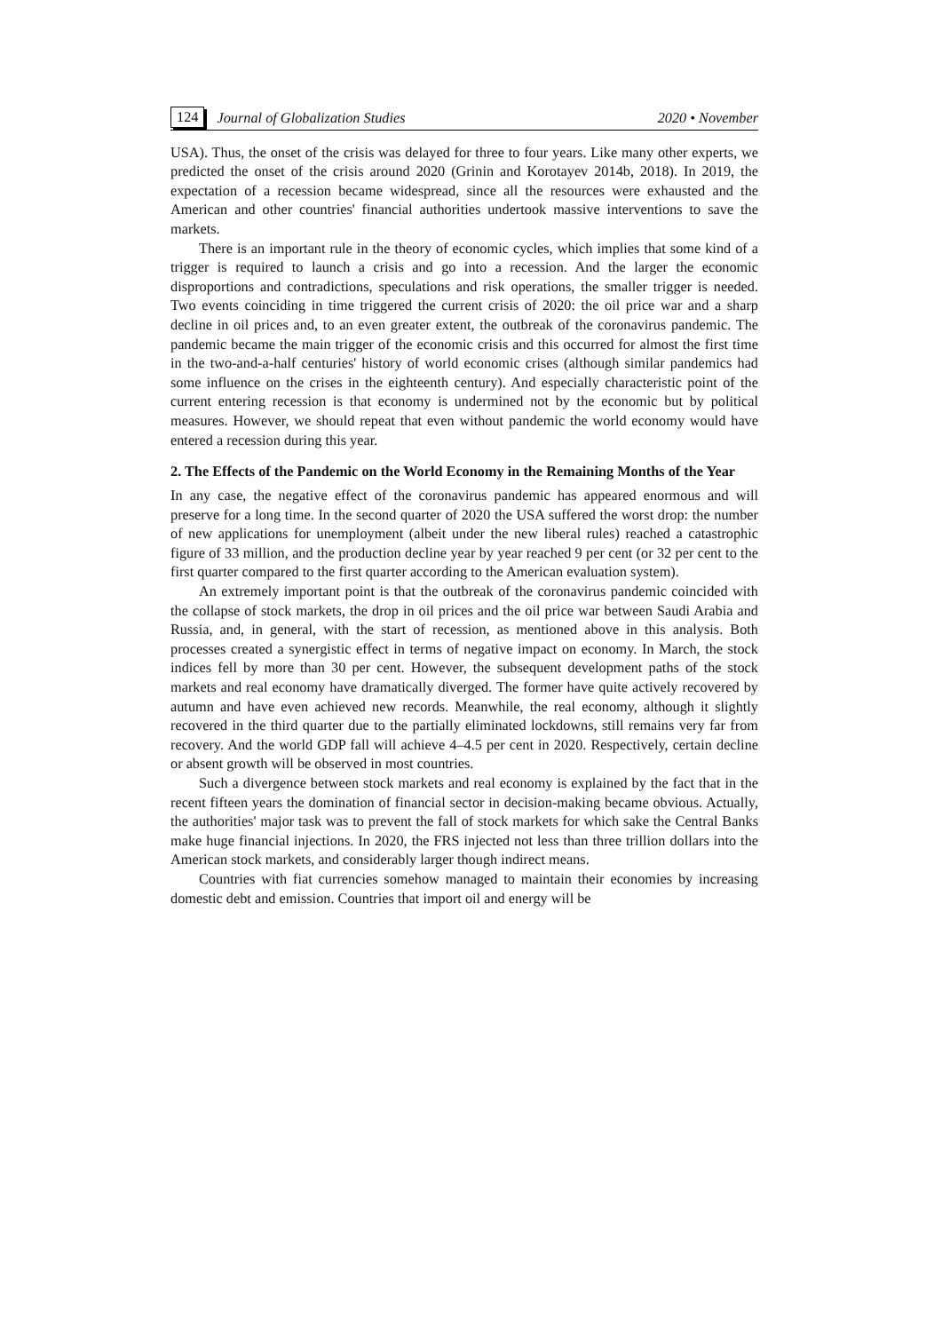124 Journal of Globalization Studies 2020 • November
USA). Thus, the onset of the crisis was delayed for three to four years. Like many other experts, we predicted the onset of the crisis around 2020 (Grinin and Korotayev 2014b, 2018). In 2019, the expectation of a recession became widespread, since all the resources were exhausted and the American and other countries' financial authorities undertook massive interventions to save the markets.
There is an important rule in the theory of economic cycles, which implies that some kind of a trigger is required to launch a crisis and go into a recession. And the larger the economic disproportions and contradictions, speculations and risk operations, the smaller trigger is needed. Two events coinciding in time triggered the current crisis of 2020: the oil price war and a sharp decline in oil prices and, to an even greater extent, the outbreak of the coronavirus pandemic. The pandemic became the main trigger of the economic crisis and this occurred for almost the first time in the two-and-a-half centuries' history of world economic crises (although similar pandemics had some influence on the crises in the eighteenth century). And especially characteristic point of the current entering recession is that economy is undermined not by the economic but by political measures. However, we should repeat that even without pandemic the world economy would have entered a recession during this year.
2. The Effects of the Pandemic on the World Economy in the Remaining Months of the Year
In any case, the negative effect of the coronavirus pandemic has appeared enormous and will preserve for a long time. In the second quarter of 2020 the USA suffered the worst drop: the number of new applications for unemployment (albeit under the new liberal rules) reached a catastrophic figure of 33 million, and the production decline year by year reached 9 per cent (or 32 per cent to the first quarter compared to the first quarter according to the American evaluation system).
An extremely important point is that the outbreak of the coronavirus pandemic coincided with the collapse of stock markets, the drop in oil prices and the oil price war between Saudi Arabia and Russia, and, in general, with the start of recession, as mentioned above in this analysis. Both processes created a synergistic effect in terms of negative impact on economy. In March, the stock indices fell by more than 30 per cent. However, the subsequent development paths of the stock markets and real economy have dramatically diverged. The former have quite actively recovered by autumn and have even achieved new records. Meanwhile, the real economy, although it slightly recovered in the third quarter due to the partially eliminated lockdowns, still remains very far from recovery. And the world GDP fall will achieve 4–4.5 per cent in 2020. Respectively, certain decline or absent growth will be observed in most countries.
Such a divergence between stock markets and real economy is explained by the fact that in the recent fifteen years the domination of financial sector in decision-making became obvious. Actually, the authorities' major task was to prevent the fall of stock markets for which sake the Central Banks make huge financial injections. In 2020, the FRS injected not less than three trillion dollars into the American stock markets, and considerably larger though indirect means.
Countries with fiat currencies somehow managed to maintain their economies by increasing domestic debt and emission. Countries that import oil and energy will be